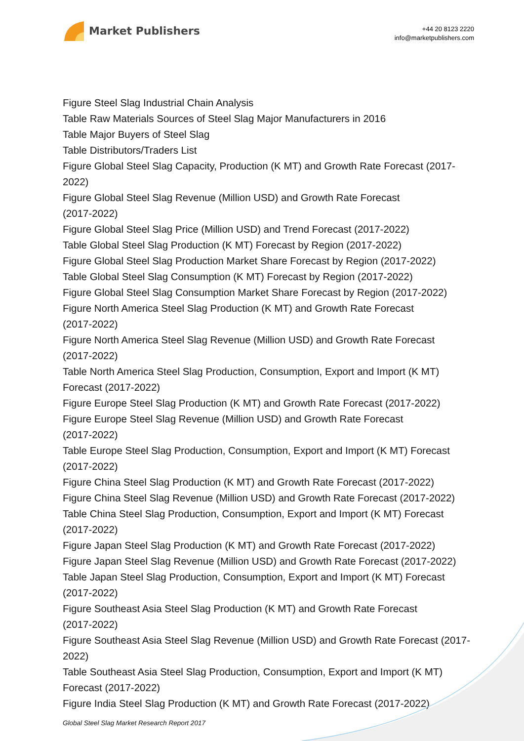Market Publishers
+44 20 8123 2220
info@marketpublishers.com
Figure Steel Slag Industrial Chain Analysis
Table Raw Materials Sources of Steel Slag Major Manufacturers in 2016
Table Major Buyers of Steel Slag
Table Distributors/Traders List
Figure Global Steel Slag Capacity, Production (K MT) and Growth Rate Forecast (2017-2022)
Figure Global Steel Slag Revenue (Million USD) and Growth Rate Forecast
(2017-2022)
Figure Global Steel Slag Price (Million USD) and Trend Forecast (2017-2022)
Table Global Steel Slag Production (K MT) Forecast by Region (2017-2022)
Figure Global Steel Slag Production Market Share Forecast by Region (2017-2022)
Table Global Steel Slag Consumption (K MT) Forecast by Region (2017-2022)
Figure Global Steel Slag Consumption Market Share Forecast by Region (2017-2022)
Figure North America Steel Slag Production (K MT) and Growth Rate Forecast
(2017-2022)
Figure North America Steel Slag Revenue (Million USD) and Growth Rate Forecast
(2017-2022)
Table North America Steel Slag Production, Consumption, Export and Import (K MT) Forecast (2017-2022)
Figure Europe Steel Slag Production (K MT) and Growth Rate Forecast (2017-2022)
Figure Europe Steel Slag Revenue (Million USD) and Growth Rate Forecast
(2017-2022)
Table Europe Steel Slag Production, Consumption, Export and Import (K MT) Forecast (2017-2022)
Figure China Steel Slag Production (K MT) and Growth Rate Forecast (2017-2022)
Figure China Steel Slag Revenue (Million USD) and Growth Rate Forecast (2017-2022)
Table China Steel Slag Production, Consumption, Export and Import (K MT) Forecast (2017-2022)
Figure Japan Steel Slag Production (K MT) and Growth Rate Forecast (2017-2022)
Figure Japan Steel Slag Revenue (Million USD) and Growth Rate Forecast (2017-2022)
Table Japan Steel Slag Production, Consumption, Export and Import (K MT) Forecast (2017-2022)
Figure Southeast Asia Steel Slag Production (K MT) and Growth Rate Forecast
(2017-2022)
Figure Southeast Asia Steel Slag Revenue (Million USD) and Growth Rate Forecast (2017-2022)
Table Southeast Asia Steel Slag Production, Consumption, Export and Import (K MT) Forecast (2017-2022)
Figure India Steel Slag Production (K MT) and Growth Rate Forecast (2017-2022)
Global Steel Slag Market Research Report 2017